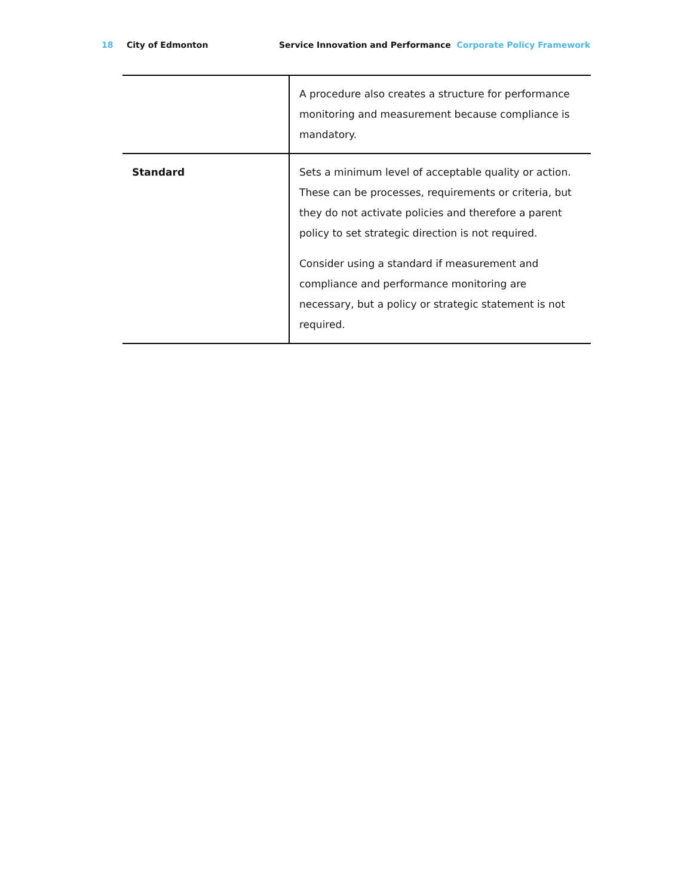18 City of Edmonton Service Innovation and Performance Corporate Policy Framework
| | A procedure also creates a structure for performance monitoring and measurement because compliance is mandatory. |
| Standard | Sets a minimum level of acceptable quality or action. These can be processes, requirements or criteria, but they do not activate policies and therefore a parent policy to set strategic direction is not required. Consider using a standard if measurement and compliance and performance monitoring are necessary, but a policy or strategic statement is not required. |